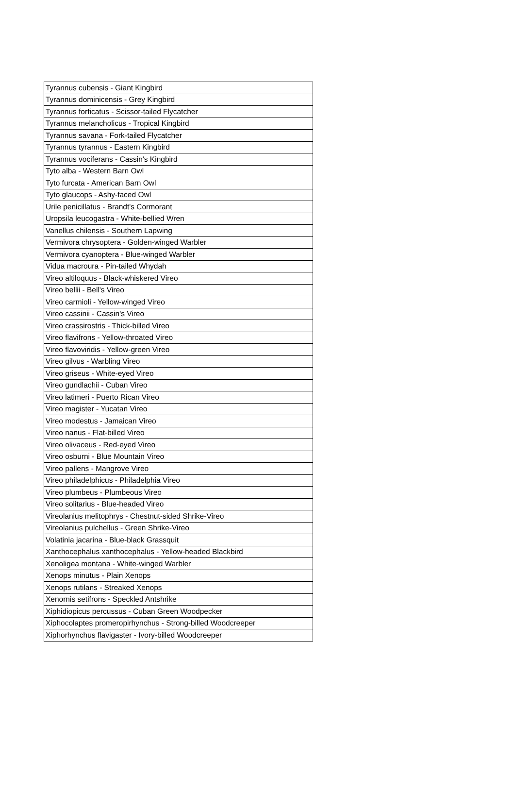| Tyrannus cubensis - Giant Kingbird |
| Tyrannus dominicensis - Grey Kingbird |
| Tyrannus forficatus - Scissor-tailed Flycatcher |
| Tyrannus melancholicus - Tropical Kingbird |
| Tyrannus savana - Fork-tailed Flycatcher |
| Tyrannus tyrannus - Eastern Kingbird |
| Tyrannus vociferans - Cassin's Kingbird |
| Tyto alba - Western Barn Owl |
| Tyto furcata - American Barn Owl |
| Tyto glaucops - Ashy-faced Owl |
| Urile penicillatus - Brandt's Cormorant |
| Uropsila leucogastra - White-bellied Wren |
| Vanellus chilensis - Southern Lapwing |
| Vermivora chrysoptera - Golden-winged Warbler |
| Vermivora cyanoptera - Blue-winged Warbler |
| Vidua macroura - Pin-tailed Whydah |
| Vireo altiloquus - Black-whiskered Vireo |
| Vireo bellii - Bell's Vireo |
| Vireo carmioli - Yellow-winged Vireo |
| Vireo cassinii - Cassin's Vireo |
| Vireo crassirostris - Thick-billed Vireo |
| Vireo flavifrons - Yellow-throated Vireo |
| Vireo flavoviridis - Yellow-green Vireo |
| Vireo gilvus - Warbling Vireo |
| Vireo griseus - White-eyed Vireo |
| Vireo gundlachii - Cuban Vireo |
| Vireo latimeri - Puerto Rican Vireo |
| Vireo magister - Yucatan Vireo |
| Vireo modestus - Jamaican Vireo |
| Vireo nanus - Flat-billed Vireo |
| Vireo olivaceus - Red-eyed Vireo |
| Vireo osburni - Blue Mountain Vireo |
| Vireo pallens - Mangrove Vireo |
| Vireo philadelphicus - Philadelphia Vireo |
| Vireo plumbeus - Plumbeous Vireo |
| Vireo solitarius - Blue-headed Vireo |
| Vireolanius melitophrys - Chestnut-sided Shrike-Vireo |
| Vireolanius pulchellus - Green Shrike-Vireo |
| Volatinia jacarina - Blue-black Grassquit |
| Xanthocephalus xanthocephalus - Yellow-headed Blackbird |
| Xenoligea montana - White-winged Warbler |
| Xenops minutus - Plain Xenops |
| Xenops rutilans - Streaked Xenops |
| Xenornis setifrons - Speckled Antshrike |
| Xiphidiopicus percussus - Cuban Green Woodpecker |
| Xiphocolaptes promeropirhynchus - Strong-billed Woodcreeper |
| Xiphorhynchus flavigaster - Ivory-billed Woodcreeper |